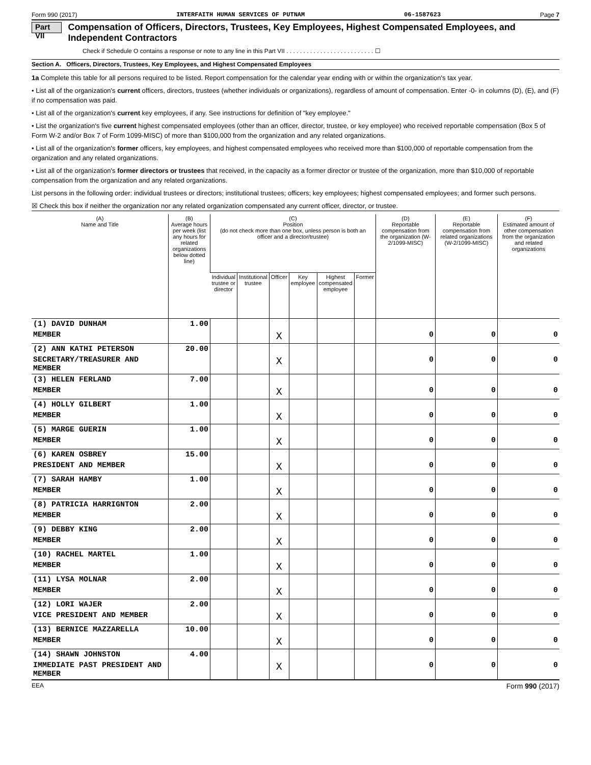Form 990 (2017) INTERFAITH HUMAN SERVICES OF PUTNAM 06-1587623 Page 7
Part VII Compensation of Officers, Directors, Trustees, Key Employees, Highest Compensated Employees, and Independent Contractors
Check if Schedule O contains a response or note to any line in this Part VII . . . . . . . . . . . . . . . . . . . . . . . . . . ☐
Section A. Officers, Directors, Trustees, Key Employees, and Highest Compensated Employees
1a Complete this table for all persons required to be listed. Report compensation for the calendar year ending with or within the organization's tax year.
• List all of the organization's current officers, directors, trustees (whether individuals or organizations), regardless of amount of compensation. Enter -0- in columns (D), (E), and (F) if no compensation was paid.
• List all of the organization's current key employees, if any. See instructions for definition of "key employee."
• List the organization's five current highest compensated employees (other than an officer, director, trustee, or key employee) who received reportable compensation (Box 5 of Form W-2 and/or Box 7 of Form 1099-MISC) of more than $100,000 from the organization and any related organizations.
• List all of the organization's former officers, key employees, and highest compensated employees who received more than $100,000 of reportable compensation from the organization and any related organizations.
• List all of the organization's former directors or trustees that received, in the capacity as a former director or trustee of the organization, more than $10,000 of reportable compensation from the organization and any related organizations.
List persons in the following order: individual trustees or directors; institutional trustees; officers; key employees; highest compensated employees; and former such persons.
☒ Check this box if neither the organization nor any related organization compensated any current officer, director, or trustee.
| (A) Name and Title | (B) Average hours per week (list any hours for related organizations below dotted line) | (C) Position (do not check more than one box, unless person is both an officer and a director/trustee) | | | | | | (D) Reportable compensation from the organization (W-2/1099-MISC) | (E) Reportable compensation from related organizations (W-2/1099-MISC) | (F) Estimated amount of other compensation from the organization and related organizations |
| --- | --- | --- | --- | --- | --- | --- | --- | --- | --- | --- |
| | | Individual trustee or director | Institutional trustee | Officer | Key employee | Highest compensated employee | Former | | | |
| (1) DAVID DUNHAM | 1.00 | | | | | | | | | |
| MEMBER | | | | X | | | | 0 | 0 | 0 |
| (2) ANN KATHI PETERSON | 20.00 | | | | | | | | | |
| SECRETARY/TREASURER AND MEMBER | | | | X | | | | 0 | 0 | 0 |
| (3) HELEN FERLAND | 7.00 | | | | | | | | | |
| MEMBER | | | | X | | | | 0 | 0 | 0 |
| (4) HOLLY GILBERT | 1.00 | | | | | | | | | |
| MEMBER | | | | X | | | | 0 | 0 | 0 |
| (5) MARGE GUERIN | 1.00 | | | | | | | | | |
| MEMBER | | | | X | | | | 0 | 0 | 0 |
| (6) KAREN OSBREY | 15.00 | | | | | | | | | |
| PRESIDENT AND MEMBER | | | | X | | | | 0 | 0 | 0 |
| (7) SARAH HAMBY | 1.00 | | | | | | | | | |
| MEMBER | | | | X | | | | 0 | 0 | 0 |
| (8) PATRICIA HARRIGNTON | 2.00 | | | | | | | | | |
| MEMBER | | | | X | | | | 0 | 0 | 0 |
| (9) DEBBY KING | 2.00 | | | | | | | | | |
| MEMBER | | | | X | | | | 0 | 0 | 0 |
| (10) RACHEL MARTEL | 1.00 | | | | | | | | | |
| MEMBER | | | | X | | | | 0 | 0 | 0 |
| (11) LYSA MOLNAR | 2.00 | | | | | | | | | |
| MEMBER | | | | X | | | | 0 | 0 | 0 |
| (12) LORI WAJER | 2.00 | | | | | | | | | |
| VICE PRESIDENT AND MEMBER | | | | X | | | | 0 | 0 | 0 |
| (13) BERNICE MAZZARELLA | 10.00 | | | | | | | | | |
| MEMBER | | | | X | | | | 0 | 0 | 0 |
| (14) SHAWN JOHNSTON | 4.00 | | | | | | | | | |
| IMMEDIATE PAST PRESIDENT AND MEMBER | | | | X | | | | 0 | 0 | 0 |
EEA Form 990 (2017)